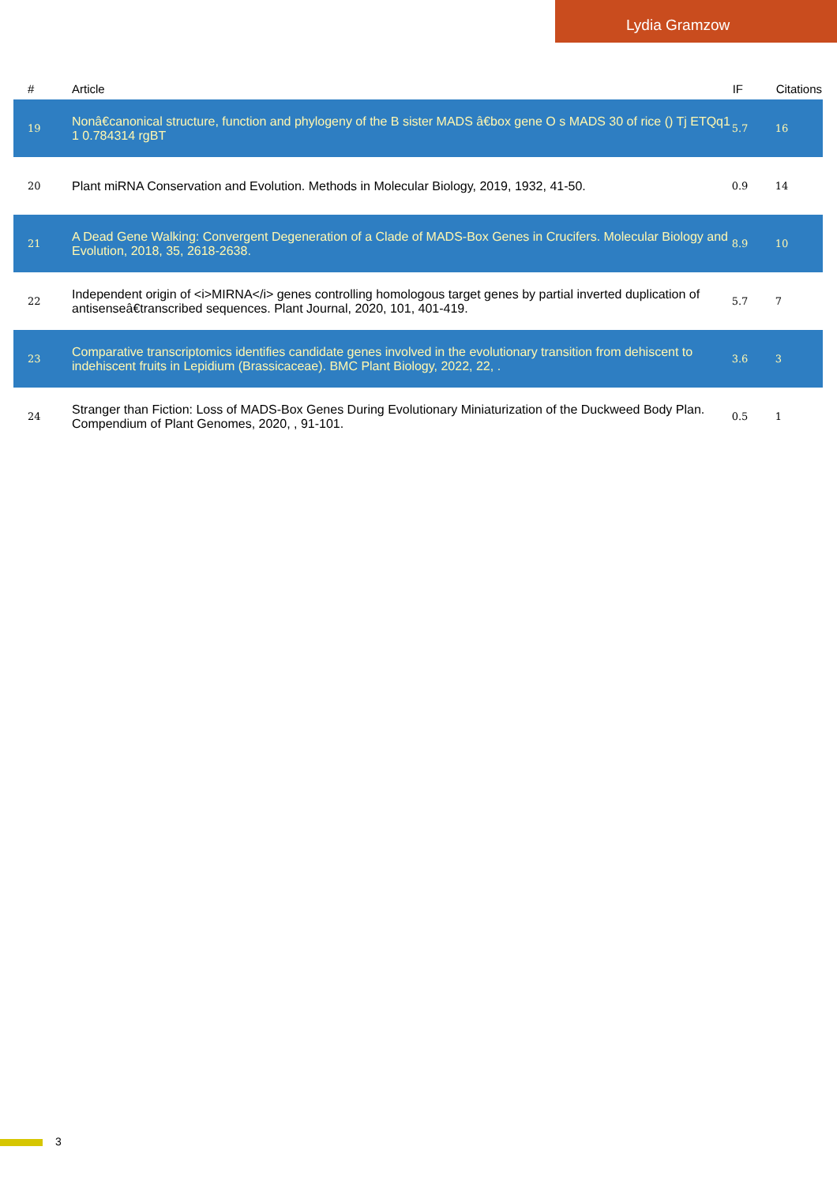Lydia Gramzow
| # | Article | IF | Citations |
| --- | --- | --- | --- |
| 19 | Nonâ€canonical structure, function and phylogeny of the B sister MADS â€box gene O s MADS 30 of rice () Tj ETQq1 1 0.784314 rgBT | 5.7 | 16 |
| 20 | Plant miRNA Conservation and Evolution. Methods in Molecular Biology, 2019, 1932, 41-50. | 0.9 | 14 |
| 21 | A Dead Gene Walking: Convergent Degeneration of a Clade of MADS-Box Genes in Crucifers. Molecular Biology and Evolution, 2018, 35, 2618-2638. | 8.9 | 10 |
| 22 | Independent origin of <i>MIRNA</i> genes controlling homologous target genes by partial inverted duplication of antisenseâ€transcribed sequences. Plant Journal, 2020, 101, 401-419. | 5.7 | 7 |
| 23 | Comparative transcriptomics identifies candidate genes involved in the evolutionary transition from dehiscent to indehiscent fruits in Lepidium (Brassicaceae). BMC Plant Biology, 2022, 22, . | 3.6 | 3 |
| 24 | Stranger than Fiction: Loss of MADS-Box Genes During Evolutionary Miniaturization of the Duckweed Body Plan. Compendium of Plant Genomes, 2020, , 91-101. | 0.5 | 1 |
3